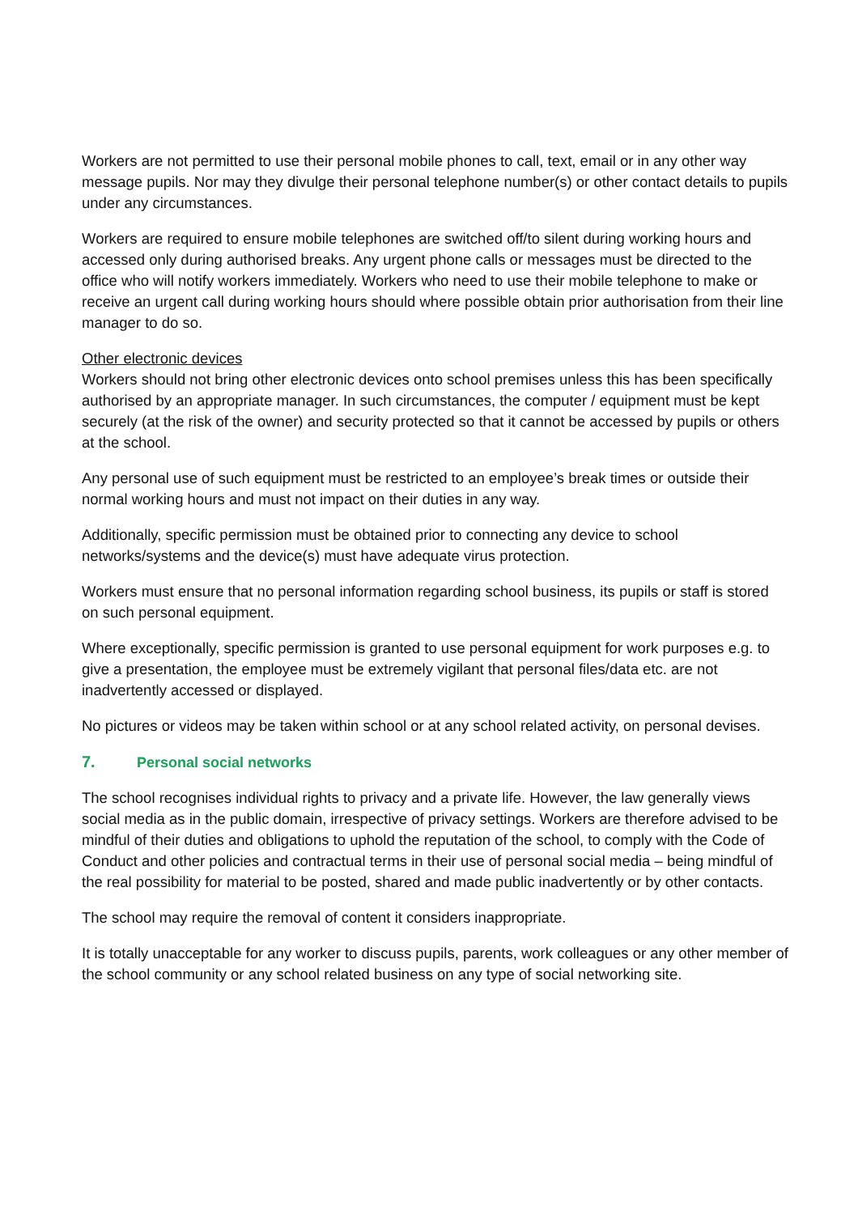Workers are not permitted to use their personal mobile phones to call, text, email or in any other way message pupils. Nor may they divulge their personal telephone number(s) or other contact details to pupils under any circumstances.
Workers are required to ensure mobile telephones are switched off/to silent during working hours and accessed only during authorised breaks. Any urgent phone calls or messages must be directed to the office who will notify workers immediately. Workers who need to use their mobile telephone to make or receive an urgent call during working hours should where possible obtain prior authorisation from their line manager to do so.
Other electronic devices
Workers should not bring other electronic devices onto school premises unless this has been specifically authorised by an appropriate manager. In such circumstances, the computer / equipment must be kept securely (at the risk of the owner) and security protected so that it cannot be accessed by pupils or others at the school.
Any personal use of such equipment must be restricted to an employee’s break times or outside their normal working hours and must not impact on their duties in any way.
Additionally, specific permission must be obtained prior to connecting any device to school networks/systems and the device(s) must have adequate virus protection.
Workers must ensure that no personal information regarding school business, its pupils or staff is stored on such personal equipment.
Where exceptionally, specific permission is granted to use personal equipment for work purposes e.g. to give a presentation, the employee must be extremely vigilant that personal files/data etc. are not inadvertently accessed or displayed.
No pictures or videos may be taken within school or at any school related activity, on personal devises.
7. Personal social networks
The school recognises individual rights to privacy and a private life. However, the law generally views social media as in the public domain, irrespective of privacy settings. Workers are therefore advised to be mindful of their duties and obligations to uphold the reputation of the school, to comply with the Code of Conduct and other policies and contractual terms in their use of personal social media – being mindful of the real possibility for material to be posted, shared and made public inadvertently or by other contacts.
The school may require the removal of content it considers inappropriate.
It is totally unacceptable for any worker to discuss pupils, parents, work colleagues or any other member of the school community or any school related business on any type of social networking site.